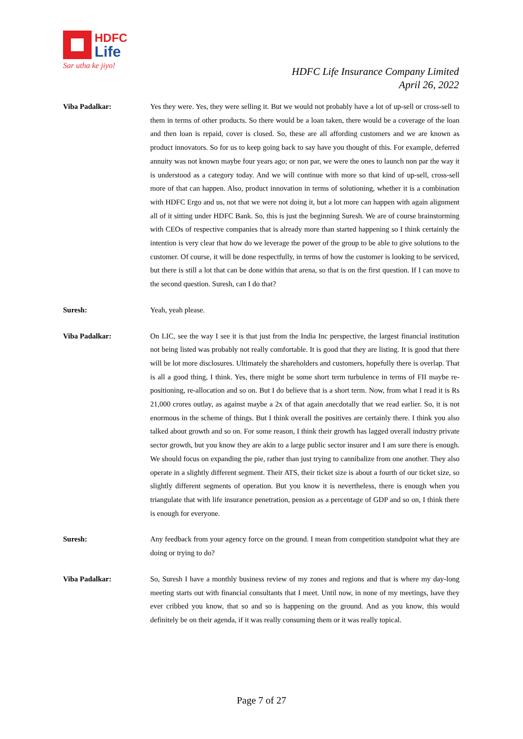HDFC
Life
Sar utha ke jiyo!
HDFC Life Insurance Company Limited
April 26, 2022
Viba Padalkar: Yes they were. Yes, they were selling it. But we would not probably have a lot of up-sell or cross-sell to them in terms of other products. So there would be a loan taken, there would be a coverage of the loan and then loan is repaid, cover is closed. So, these are all affording customers and we are known as product innovators. So for us to keep going back to say have you thought of this. For example, deferred annuity was not known maybe four years ago; or non par, we were the ones to launch non par the way it is understood as a category today. And we will continue with more so that kind of up-sell, cross-sell more of that can happen. Also, product innovation in terms of solutioning, whether it is a combination with HDFC Ergo and us, not that we were not doing it, but a lot more can happen with again alignment all of it sitting under HDFC Bank. So, this is just the beginning Suresh. We are of course brainstorming with CEOs of respective companies that is already more than started happening so I think certainly the intention is very clear that how do we leverage the power of the group to be able to give solutions to the customer. Of course, it will be done respectfully, in terms of how the customer is looking to be serviced, but there is still a lot that can be done within that arena, so that is on the first question. If I can move to the second question. Suresh, can I do that?
Suresh: Yeah, yeah please.
Viba Padalkar: On LIC, see the way I see it is that just from the India Inc perspective, the largest financial institution not being listed was probably not really comfortable. It is good that they are listing. It is good that there will be lot more disclosures. Ultimately the shareholders and customers, hopefully there is overlap. That is all a good thing, I think. Yes, there might be some short term turbulence in terms of FII maybe re-positioning, re-allocation and so on. But I do believe that is a short term. Now, from what I read it is Rs 21,000 crores outlay, as against maybe a 2x of that again anecdotally that we read earlier. So, it is not enormous in the scheme of things. But I think overall the positives are certainly there. I think you also talked about growth and so on. For some reason, I think their growth has lagged overall industry private sector growth, but you know they are akin to a large public sector insurer and I am sure there is enough. We should focus on expanding the pie, rather than just trying to cannibalize from one another. They also operate in a slightly different segment. Their ATS, their ticket size is about a fourth of our ticket size, so slightly different segments of operation. But you know it is nevertheless, there is enough when you triangulate that with life insurance penetration, pension as a percentage of GDP and so on, I think there is enough for everyone.
Suresh: Any feedback from your agency force on the ground. I mean from competition standpoint what they are doing or trying to do?
Viba Padalkar: So, Suresh I have a monthly business review of my zones and regions and that is where my day-long meeting starts out with financial consultants that I meet. Until now, in none of my meetings, have they ever cribbed you know, that so and so is happening on the ground. And as you know, this would definitely be on their agenda, if it was really consuming them or it was really topical.
Page 7 of 27